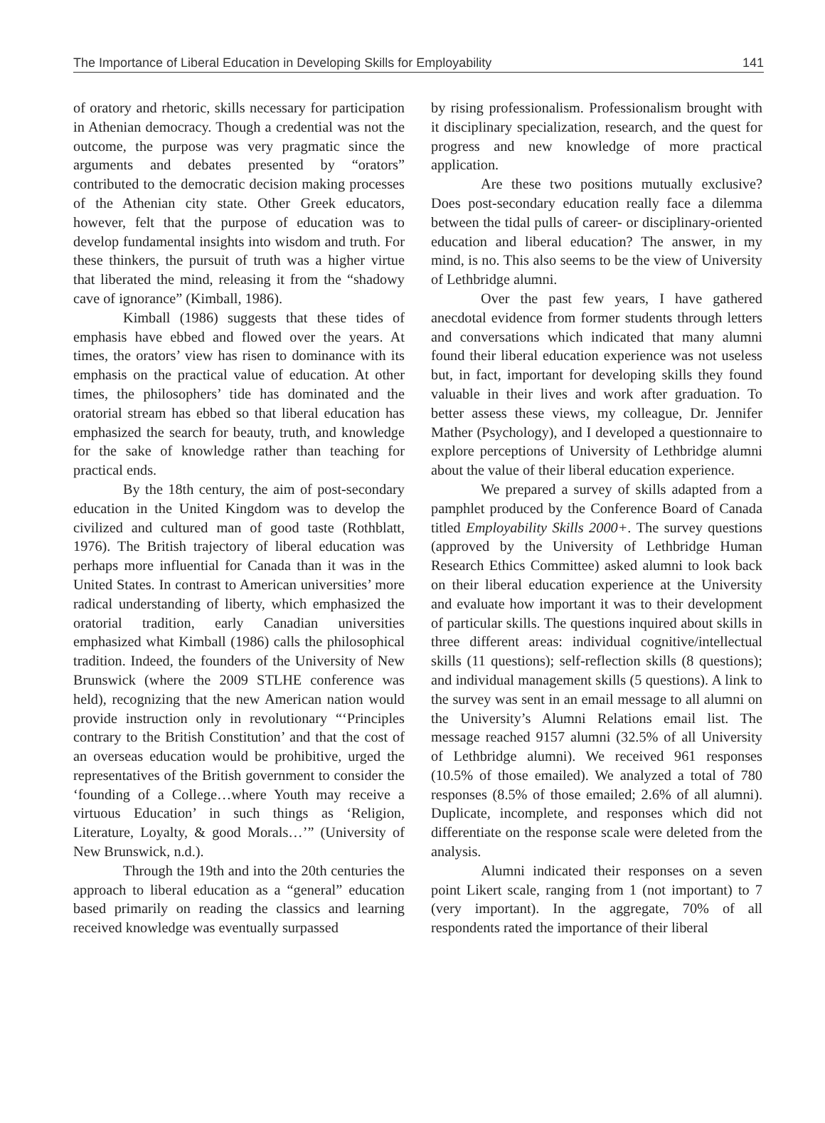The Importance of Liberal Education in Developing Skills for Employability 141
of oratory and rhetoric, skills necessary for participation in Athenian democracy. Though a credential was not the outcome, the purpose was very pragmatic since the arguments and debates presented by “orators” contributed to the democratic decision making processes of the Athenian city state. Other Greek educators, however, felt that the purpose of education was to develop fundamental insights into wisdom and truth. For these thinkers, the pursuit of truth was a higher virtue that liberated the mind, releasing it from the “shadowy cave of ignorance” (Kimball, 1986).
Kimball (1986) suggests that these tides of emphasis have ebbed and flowed over the years. At times, the orators’ view has risen to dominance with its emphasis on the practical value of education. At other times, the philosophers’ tide has dominated and the oratorial stream has ebbed so that liberal education has emphasized the search for beauty, truth, and knowledge for the sake of knowledge rather than teaching for practical ends.
By the 18th century, the aim of post-secondary education in the United Kingdom was to develop the civilized and cultured man of good taste (Rothblatt, 1976). The British trajectory of liberal education was perhaps more influential for Canada than it was in the United States. In contrast to American universities’ more radical understanding of liberty, which emphasized the oratorial tradition, early Canadian universities emphasized what Kimball (1986) calls the philosophical tradition. Indeed, the founders of the University of New Brunswick (where the 2009 STLHE conference was held), recognizing that the new American nation would provide instruction only in revolutionary “‘Principles contrary to the British Constitution’ and that the cost of an overseas education would be prohibitive, urged the representatives of the British government to consider the ‘founding of a College…where Youth may receive a virtuous Education’ in such things as ‘Religion, Literature, Loyalty, & good Morals…’” (University of New Brunswick, n.d.).
Through the 19th and into the 20th centuries the approach to liberal education as a “general” education based primarily on reading the classics and learning received knowledge was eventually surpassed
by rising professionalism. Professionalism brought with it disciplinary specialization, research, and the quest for progress and new knowledge of more practical application.
Are these two positions mutually exclusive? Does post-secondary education really face a dilemma between the tidal pulls of career- or disciplinary-oriented education and liberal education? The answer, in my mind, is no. This also seems to be the view of University of Lethbridge alumni.
Over the past few years, I have gathered anecdotal evidence from former students through letters and conversations which indicated that many alumni found their liberal education experience was not useless but, in fact, important for developing skills they found valuable in their lives and work after graduation. To better assess these views, my colleague, Dr. Jennifer Mather (Psychology), and I developed a questionnaire to explore perceptions of University of Lethbridge alumni about the value of their liberal education experience.
We prepared a survey of skills adapted from a pamphlet produced by the Conference Board of Canada titled Employability Skills 2000+. The survey questions (approved by the University of Lethbridge Human Research Ethics Committee) asked alumni to look back on their liberal education experience at the University and evaluate how important it was to their development of particular skills. The questions inquired about skills in three different areas: individual cognitive/intellectual skills (11 questions); self-reflection skills (8 questions); and individual management skills (5 questions). A link to the survey was sent in an email message to all alumni on the University’s Alumni Relations email list. The message reached 9157 alumni (32.5% of all University of Lethbridge alumni). We received 961 responses (10.5% of those emailed). We analyzed a total of 780 responses (8.5% of those emailed; 2.6% of all alumni). Duplicate, incomplete, and responses which did not differentiate on the response scale were deleted from the analysis.
Alumni indicated their responses on a seven point Likert scale, ranging from 1 (not important) to 7 (very important). In the aggregate, 70% of all respondents rated the importance of their liberal